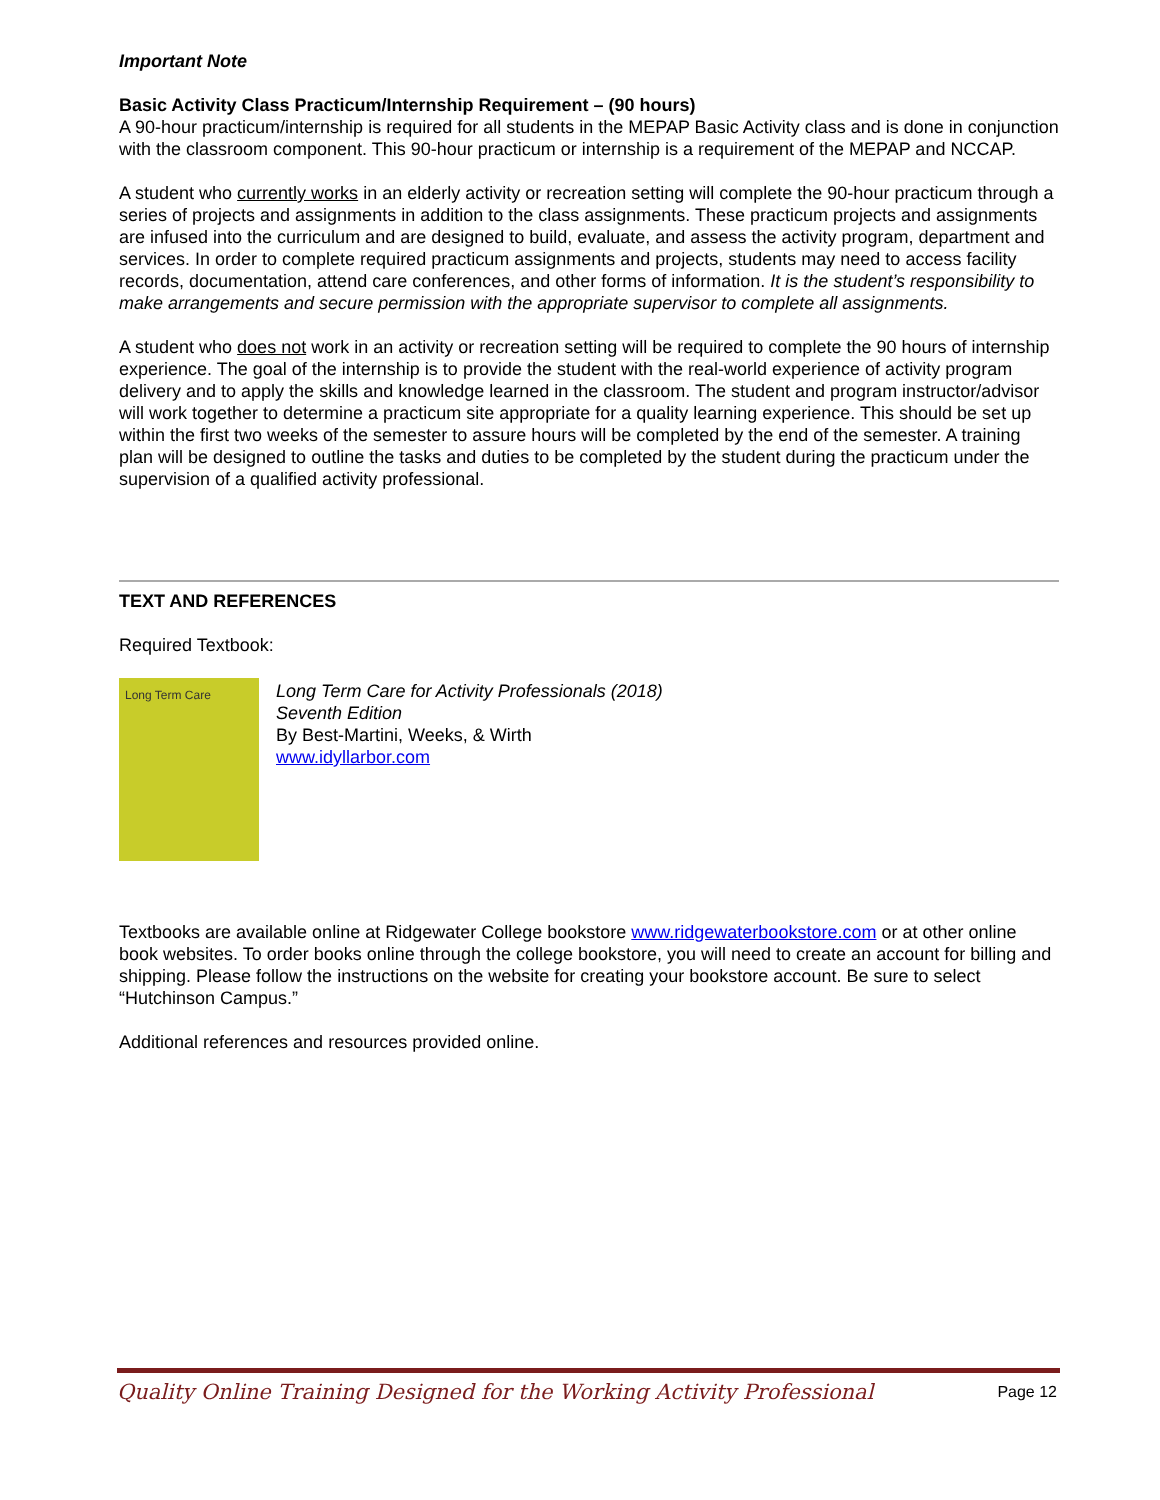Important Note
Basic Activity Class Practicum/Internship Requirement – (90 hours)
A 90-hour practicum/internship is required for all students in the MEPAP Basic Activity class and is done in conjunction with the classroom component. This 90-hour practicum or internship is a requirement of the MEPAP and NCCAP.
A student who currently works in an elderly activity or recreation setting will complete the 90-hour practicum through a series of projects and assignments in addition to the class assignments. These practicum projects and assignments are infused into the curriculum and are designed to build, evaluate, and assess the activity program, department and services. In order to complete required practicum assignments and projects, students may need to access facility records, documentation, attend care conferences, and other forms of information. It is the student’s responsibility to make arrangements and secure permission with the appropriate supervisor to complete all assignments.
A student who does not work in an activity or recreation setting will be required to complete the 90 hours of internship experience. The goal of the internship is to provide the student with the real-world experience of activity program delivery and to apply the skills and knowledge learned in the classroom. The student and program instructor/advisor will work together to determine a practicum site appropriate for a quality learning experience. This should be set up within the first two weeks of the semester to assure hours will be completed by the end of the semester. A training plan will be designed to outline the tasks and duties to be completed by the student during the practicum under the supervision of a qualified activity professional.
TEXT AND REFERENCES
Required Textbook:
Long Term Care
Long Term Care for Activity Professionals (2018)
Seventh Edition
By Best-Martini, Weeks, & Wirth
www.idyllarbor.com
Textbooks are available online at Ridgewater College bookstore www.ridgewaterbookstore.com or at other online book websites. To order books online through the college bookstore, you will need to create an account for billing and shipping. Please follow the instructions on the website for creating your bookstore account. Be sure to select “Hutchinson Campus.”
Additional references and resources provided online.
Quality Online Training Designed for the Working Activity Professional Page 12